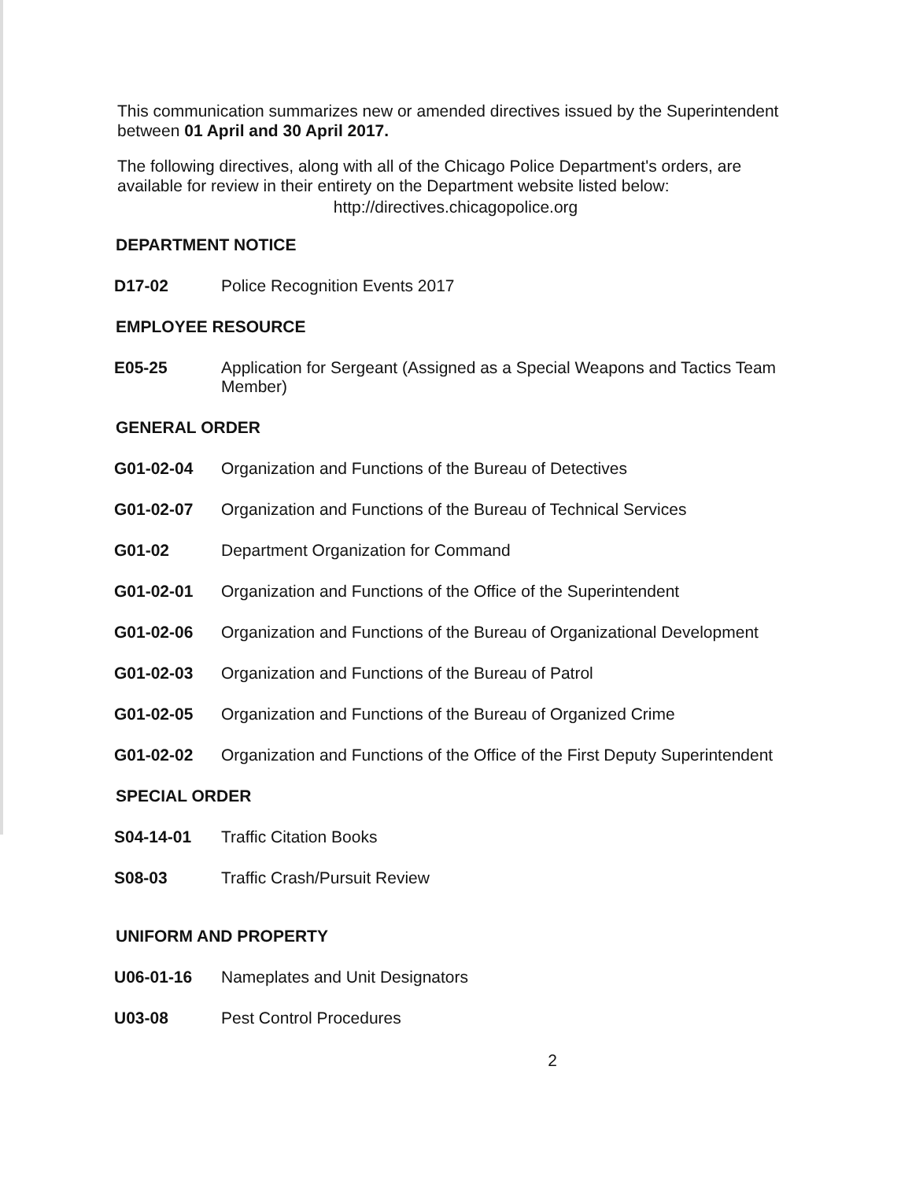This communication summarizes new or amended directives issued by the Superintendent between 01 April and 30 April 2017.
The following directives, along with all of the Chicago Police Department's orders, are available for review in their entirety on the Department website listed below:
http://directives.chicagopolice.org
DEPARTMENT NOTICE
D17-02 Police Recognition Events 2017
EMPLOYEE RESOURCE
E05-25 Application for Sergeant (Assigned as a Special Weapons and Tactics Team Member)
GENERAL ORDER
G01-02-04 Organization and Functions of the Bureau of Detectives
G01-02-07 Organization and Functions of the Bureau of Technical Services
G01-02 Department Organization for Command
G01-02-01 Organization and Functions of the Office of the Superintendent
G01-02-06 Organization and Functions of the Bureau of Organizational Development
G01-02-03 Organization and Functions of the Bureau of Patrol
G01-02-05 Organization and Functions of the Bureau of Organized Crime
G01-02-02 Organization and Functions of the Office of the First Deputy Superintendent
SPECIAL ORDER
S04-14-01 Traffic Citation Books
S08-03 Traffic Crash/Pursuit Review
UNIFORM AND PROPERTY
U06-01-16 Nameplates and Unit Designators
U03-08 Pest Control Procedures
2